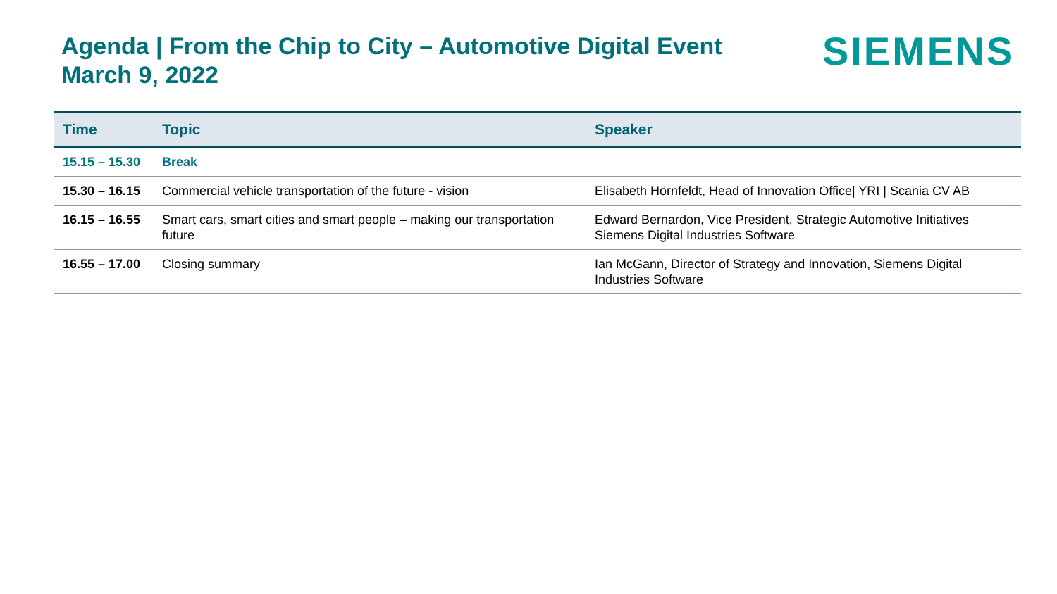Agenda | From the Chip to City – Automotive Digital Event
March 9, 2022
SIEMENS
| Time | Topic | Speaker |
| --- | --- | --- |
| 15.15 – 15.30 | Break | |
| 15.30 – 16.15 | Commercial vehicle transportation of the future - vision | Elisabeth Hörnfeldt, Head of Innovation Office/ YRI / Scania CV AB |
| 16.15 – 16.55 | Smart cars, smart cities and smart people – making our transportation future | Edward Bernardon, Vice President, Strategic Automotive Initiatives Siemens Digital Industries Software |
| 16.55 – 17.00 | Closing summary | Ian McGann, Director of Strategy and Innovation, Siemens Digital Industries Software |